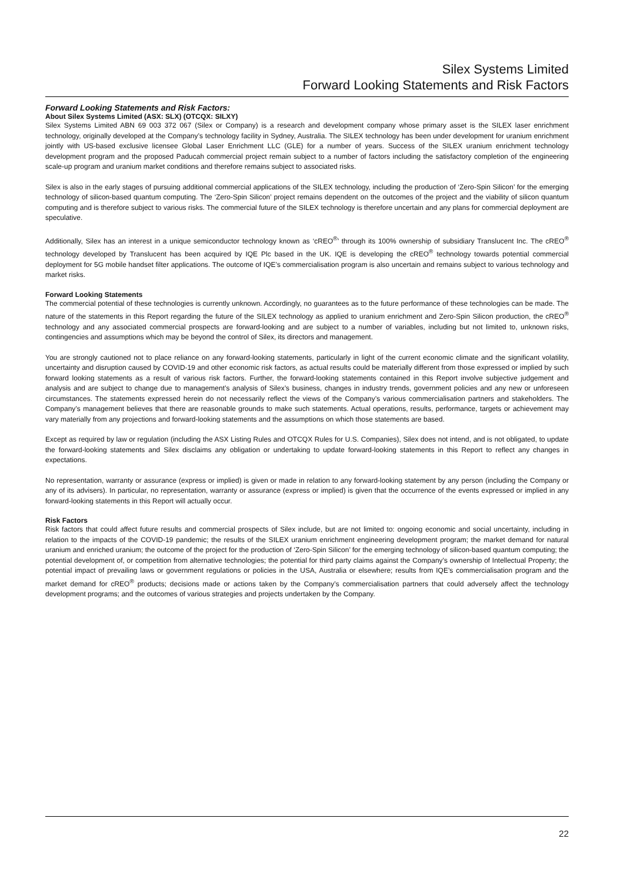Silex Systems Limited
Forward Looking Statements and Risk Factors
Forward Looking Statements and Risk Factors:
About Silex Systems Limited (ASX: SLX) (OTCQX: SILXY)
Silex Systems Limited ABN 69 003 372 067 (Silex or Company) is a research and development company whose primary asset is the SILEX laser enrichment technology, originally developed at the Company’s technology facility in Sydney, Australia. The SILEX technology has been under development for uranium enrichment jointly with US-based exclusive licensee Global Laser Enrichment LLC (GLE) for a number of years. Success of the SILEX uranium enrichment technology development program and the proposed Paducah commercial project remain subject to a number of factors including the satisfactory completion of the engineering scale-up program and uranium market conditions and therefore remains subject to associated risks.
Silex is also in the early stages of pursuing additional commercial applications of the SILEX technology, including the production of ‘Zero-Spin Silicon’ for the emerging technology of silicon-based quantum computing. The ‘Zero-Spin Silicon’ project remains dependent on the outcomes of the project and the viability of silicon quantum computing and is therefore subject to various risks. The commercial future of the SILEX technology is therefore uncertain and any plans for commercial deployment are speculative.
Additionally, Silex has an interest in a unique semiconductor technology known as ‘cREO<sup>®</sup>’ through its 100% ownership of subsidiary Translucent Inc. The cREO<sup>®</sup> technology developed by Translucent has been acquired by IQE Plc based in the UK. IQE is developing the cREO<sup>®</sup> technology towards potential commercial deployment for 5G mobile handset filter applications. The outcome of IQE’s commercialisation program is also uncertain and remains subject to various technology and market risks.
Forward Looking Statements
The commercial potential of these technologies is currently unknown. Accordingly, no guarantees as to the future performance of these technologies can be made. The nature of the statements in this Report regarding the future of the SILEX technology as applied to uranium enrichment and Zero-Spin Silicon production, the cREO<sup>®</sup> technology and any associated commercial prospects are forward-looking and are subject to a number of variables, including but not limited to, unknown risks, contingencies and assumptions which may be beyond the control of Silex, its directors and management.
You are strongly cautioned not to place reliance on any forward-looking statements, particularly in light of the current economic climate and the significant volatility, uncertainty and disruption caused by COVID-19 and other economic risk factors, as actual results could be materially different from those expressed or implied by such forward looking statements as a result of various risk factors. Further, the forward-looking statements contained in this Report involve subjective judgement and analysis and are subject to change due to management’s analysis of Silex’s business, changes in industry trends, government policies and any new or unforeseen circumstances. The statements expressed herein do not necessarily reflect the views of the Company’s various commercialisation partners and stakeholders. The Company’s management believes that there are reasonable grounds to make such statements. Actual operations, results, performance, targets or achievement may vary materially from any projections and forward-looking statements and the assumptions on which those statements are based.
Except as required by law or regulation (including the ASX Listing Rules and OTCQX Rules for U.S. Companies), Silex does not intend, and is not obligated, to update the forward-looking statements and Silex disclaims any obligation or undertaking to update forward-looking statements in this Report to reflect any changes in expectations.
No representation, warranty or assurance (express or implied) is given or made in relation to any forward-looking statement by any person (including the Company or any of its advisers). In particular, no representation, warranty or assurance (express or implied) is given that the occurrence of the events expressed or implied in any forward-looking statements in this Report will actually occur.
Risk Factors
Risk factors that could affect future results and commercial prospects of Silex include, but are not limited to: ongoing economic and social uncertainty, including in relation to the impacts of the COVID-19 pandemic; the results of the SILEX uranium enrichment engineering development program; the market demand for natural uranium and enriched uranium; the outcome of the project for the production of ‘Zero-Spin Silicon’ for the emerging technology of silicon-based quantum computing; the potential development of, or competition from alternative technologies; the potential for third party claims against the Company’s ownership of Intellectual Property; the potential impact of prevailing laws or government regulations or policies in the USA, Australia or elsewhere; results from IQE’s commercialisation program and the market demand for cREO<sup>®</sup> products; decisions made or actions taken by the Company’s commercialisation partners that could adversely affect the technology development programs; and the outcomes of various strategies and projects undertaken by the Company.
22